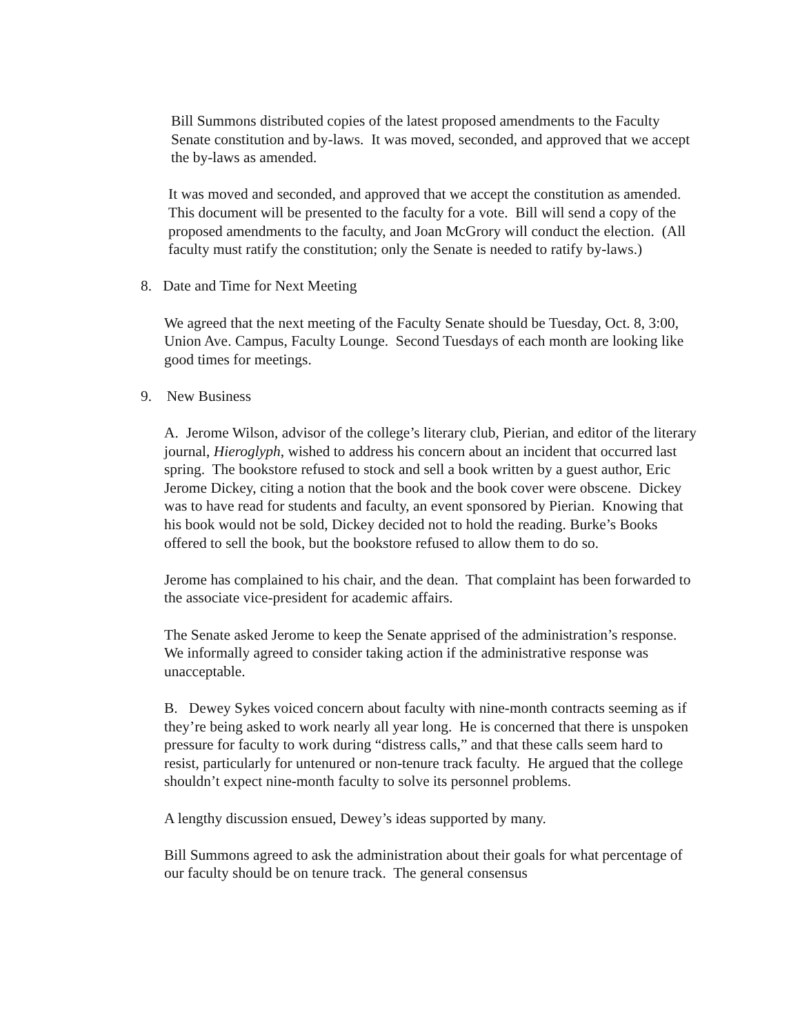Bill Summons distributed copies of the latest proposed amendments to the Faculty Senate constitution and by-laws. It was moved, seconded, and approved that we accept the by-laws as amended.
It was moved and seconded, and approved that we accept the constitution as amended. This document will be presented to the faculty for a vote. Bill will send a copy of the proposed amendments to the faculty, and Joan McGrory will conduct the election. (All faculty must ratify the constitution; only the Senate is needed to ratify by-laws.)
8. Date and Time for Next Meeting
We agreed that the next meeting of the Faculty Senate should be Tuesday, Oct. 8, 3:00, Union Ave. Campus, Faculty Lounge. Second Tuesdays of each month are looking like good times for meetings.
9. New Business
A. Jerome Wilson, advisor of the college’s literary club, Pierian, and editor of the literary journal, Hieroglyph, wished to address his concern about an incident that occurred last spring. The bookstore refused to stock and sell a book written by a guest author, Eric Jerome Dickey, citing a notion that the book and the book cover were obscene. Dickey was to have read for students and faculty, an event sponsored by Pierian. Knowing that his book would not be sold, Dickey decided not to hold the reading. Burke’s Books offered to sell the book, but the bookstore refused to allow them to do so.
Jerome has complained to his chair, and the dean. That complaint has been forwarded to the associate vice-president for academic affairs.
The Senate asked Jerome to keep the Senate apprised of the administration’s response. We informally agreed to consider taking action if the administrative response was unacceptable.
B. Dewey Sykes voiced concern about faculty with nine-month contracts seeming as if they’re being asked to work nearly all year long. He is concerned that there is unspoken pressure for faculty to work during “distress calls,” and that these calls seem hard to resist, particularly for untenured or non-tenure track faculty. He argued that the college shouldn’t expect nine-month faculty to solve its personnel problems.
A lengthy discussion ensued, Dewey’s ideas supported by many.
Bill Summons agreed to ask the administration about their goals for what percentage of our faculty should be on tenure track. The general consensus